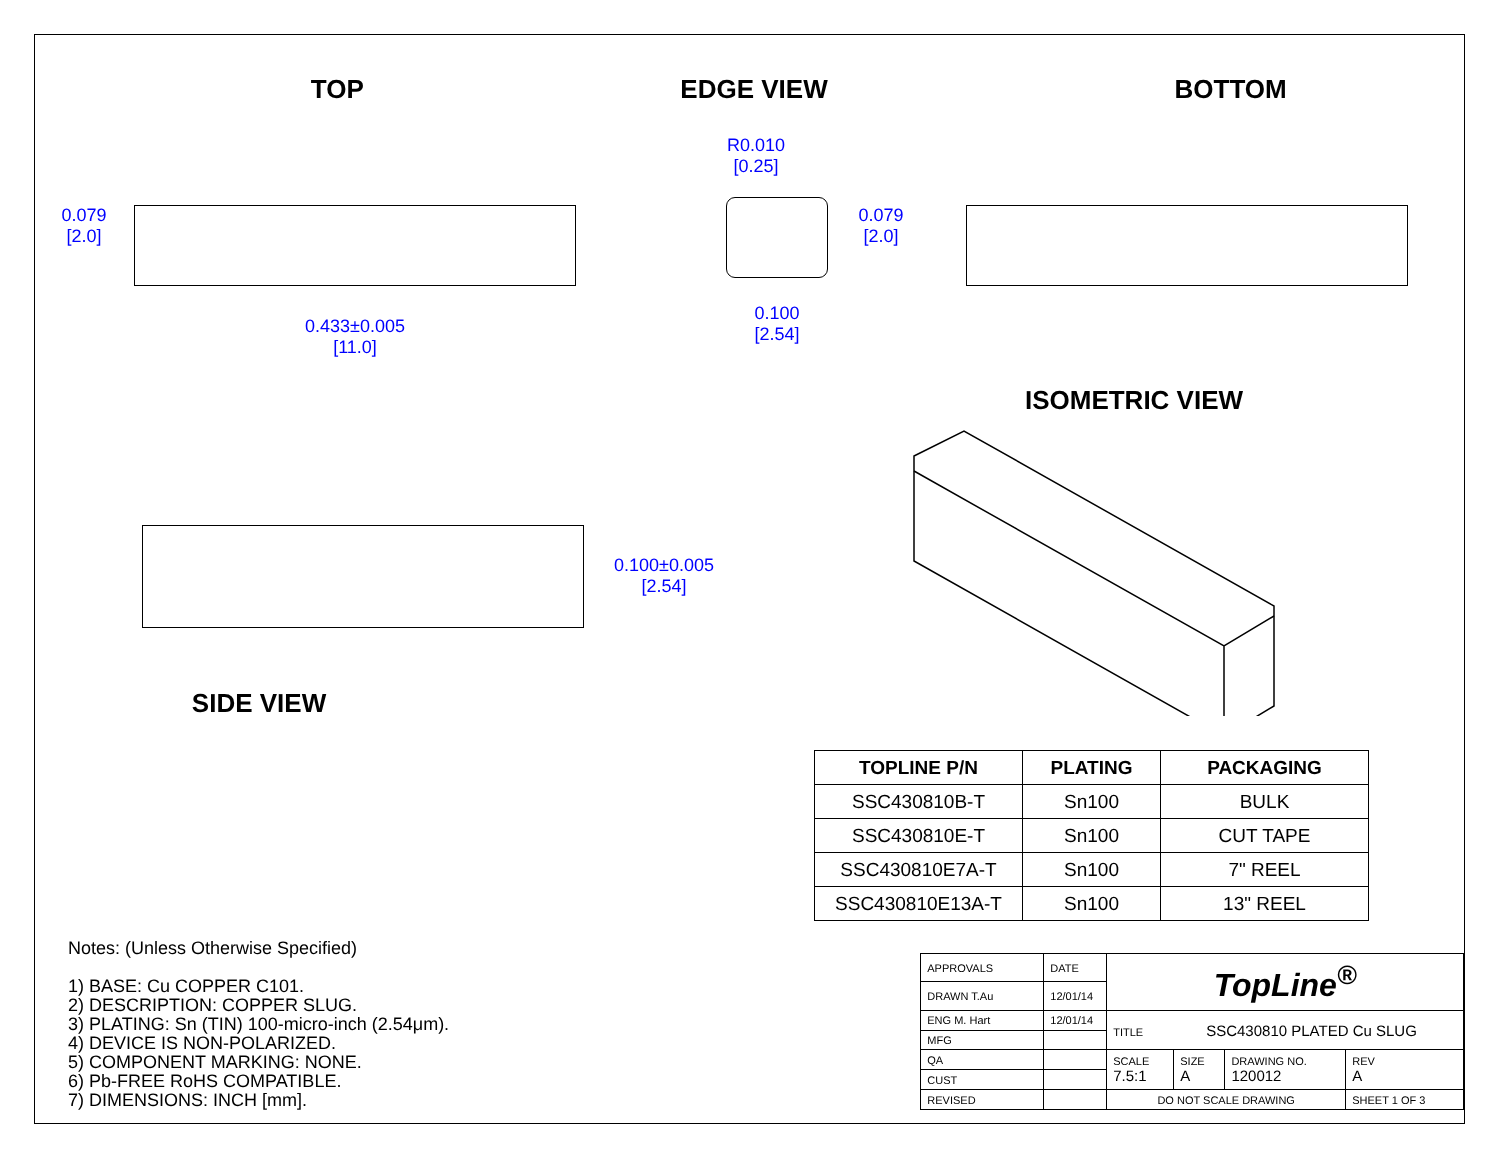TOP EDGE VIEW BOTTOM
0.079
[2.0]
0.433±0.005
[11.0]
R0.010
[0.25]
0.100
[2.54]
0.079
[2.0]
0.100±0.005
[2.54]
SIDE VIEW
ISOMETRIC VIEW
| TOPLINE P/N | PLATING | PACKAGING |
| --- | --- | --- |
| SSC430810B-T | Sn100 | BULK |
| SSC430810E-T | Sn100 | CUT TAPE |
| SSC430810E7A-T | Sn100 | 7" REEL |
| SSC430810E13A-T | Sn100 | 13" REEL |
Notes: (Unless Otherwise Specified)
1) BASE: Cu COPPER C101.
2) DESCRIPTION: COPPER SLUG.
3) PLATING: Sn (TIN) 100-micro-inch (2.54μm).
4) DEVICE IS NON-POLARIZED.
5) COMPONENT MARKING: NONE.
6) Pb-FREE RoHS COMPATIBLE.
7) DIMENSIONS: INCH [mm].
| APPROVALS | DATE | TopLine<sup>®</sup> | | | |
| DRAWN T.Au | 12/01/14 | | | | |
| ENG M. Hart | 12/01/14 | TITLE SSC430810 PLATED Cu SLUG | | | |
| MFG | | | | | |
| QA | | SCALE 7.5:1 | SIZE A | DRAWING NO. 120012 | REV A |
| CUST | | | | | |
| REVISED | | DO NOT SCALE DRAWING | | | SHEET 1 OF 3 |